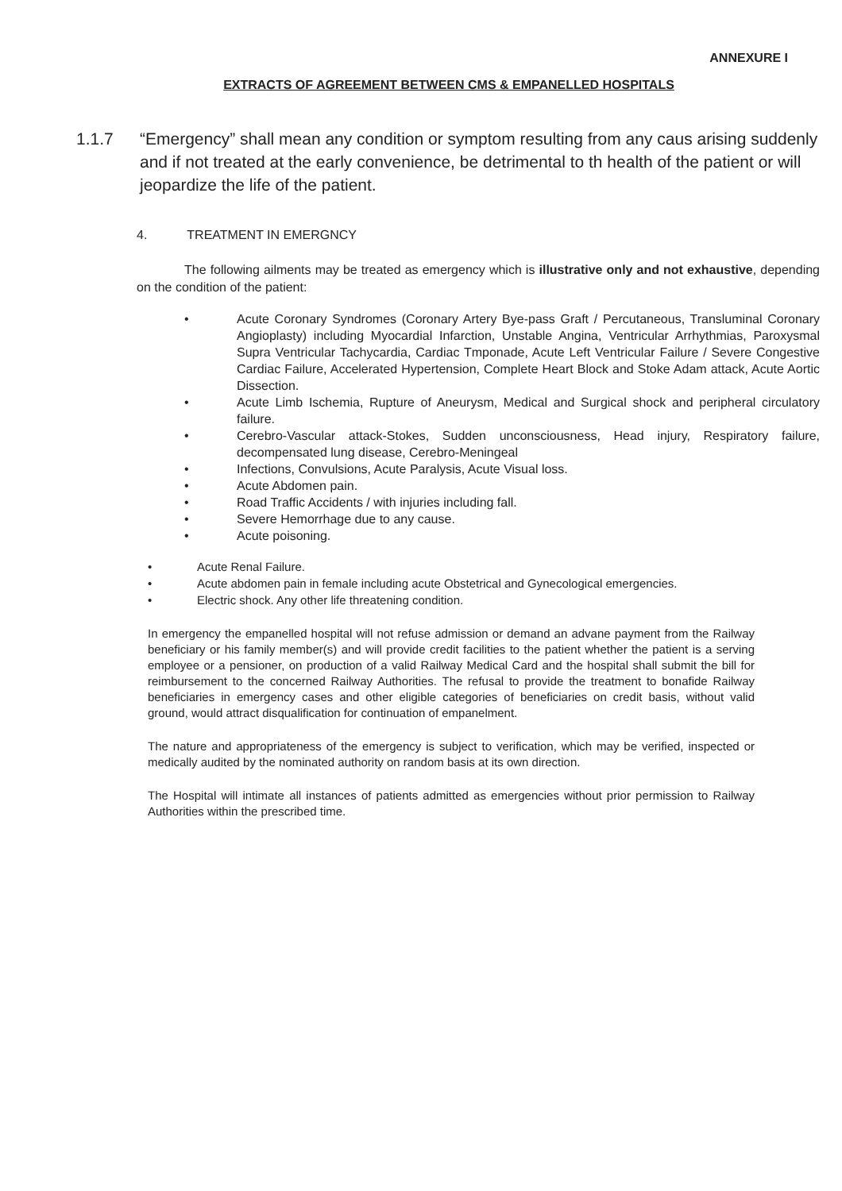ANNEXURE I
EXTRACTS OF AGREEMENT BETWEEN CMS & EMPANELLED HOSPITALS
1.1.7 “Emergency” shall mean any condition or symptom resulting from any caus arising suddenly and if not treated at the early convenience, be detrimental to th health of the patient or will jeopardize the life of the patient.
4. TREATMENT IN EMERGNCY
The following ailments may be treated as emergency which is illustrative only and not exhaustive, depending on the condition of the patient:
• Acute Coronary Syndromes (Coronary Artery Bye-pass Graft / Percutaneous, Transluminal Coronary Angioplasty) including Myocardial Infarction, Unstable Angina, Ventricular Arrhythmias, Paroxysmal Supra Ventricular Tachycardia, Cardiac Tmponade, Acute Left Ventricular Failure / Severe Congestive Cardiac Failure, Accelerated Hypertension, Complete Heart Block and Stoke Adam attack, Acute Aortic Dissection.
• Acute Limb Ischemia, Rupture of Aneurysm, Medical and Surgical shock and peripheral circulatory failure.
• Cerebro-Vascular attack-Stokes, Sudden unconsciousness, Head injury, Respiratory failure, decompensated lung disease, Cerebro-Meningeal
• Infections, Convulsions, Acute Paralysis, Acute Visual loss.
• Acute Abdomen pain.
• Road Traffic Accidents / with injuries including fall.
• Severe Hemorrhage due to any cause.
• Acute poisoning.
• Acute Renal Failure.
• Acute abdomen pain in female including acute Obstetrical and Gynecological emergencies.
• Electric shock. Any other life threatening condition.
In emergency the empanelled hospital will not refuse admission or demand an advane payment from the Railway beneficiary or his family member(s) and will provide credit facilities to the patient whether the patient is a serving employee or a pensioner, on production of a valid Railway Medical Card and the hospital shall submit the bill for reimbursement to the concerned Railway Authorities. The refusal to provide the treatment to bonafide Railway beneficiaries in emergency cases and other eligible categories of beneficiaries on credit basis, without valid ground, would attract disqualification for continuation of empanelment.
The nature and appropriateness of the emergency is subject to verification, which may be verified, inspected or medically audited by the nominated authority on random basis at its own direction.
The Hospital will intimate all instances of patients admitted as emergencies without prior permission to Railway Authorities within the prescribed time.